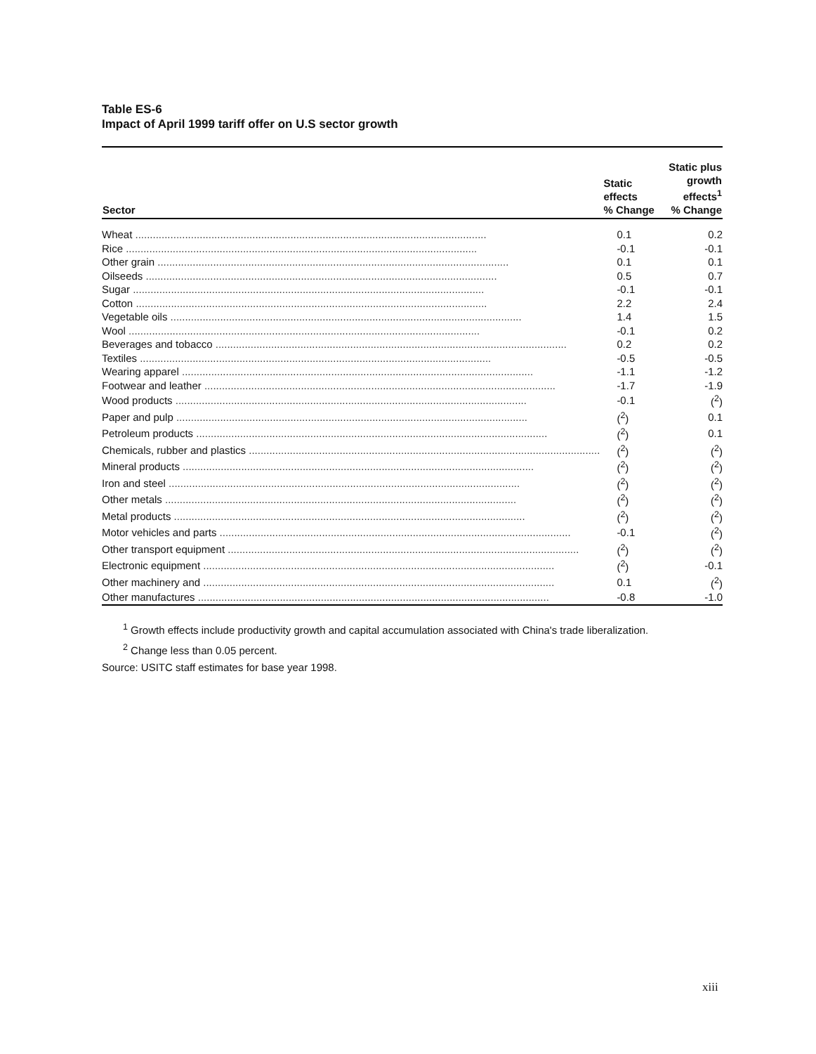Table ES-6
Impact of April 1999 tariff offer on U.S sector growth
| Sector | Static effects % Change | Static plus growth effects<sup>1</sup> % Change |
| --- | --- | --- |
| Wheat ........................................................................................................................ | 0.1 | 0.2 |
| Rice ........................................................................................................................ | -0.1 | -0.1 |
| Other grain ........................................................................................................................ | 0.1 | 0.1 |
| Oilseeds ........................................................................................................................ | 0.5 | 0.7 |
| Sugar ........................................................................................................................ | -0.1 | -0.1 |
| Cotton ........................................................................................................................ | 2.2 | 2.4 |
| Vegetable oils ........................................................................................................................ | 1.4 | 1.5 |
| Wool ........................................................................................................................ | -0.1 | 0.2 |
| Beverages and tobacco ........................................................................................................................ | 0.2 | 0.2 |
| Textiles ........................................................................................................................ | -0.5 | -0.5 |
| Wearing apparel ........................................................................................................................ | -1.1 | -1.2 |
| Footwear and leather ........................................................................................................................ | -1.7 | -1.9 |
| Wood products ........................................................................................................................ | -0.1 | (<sup>2</sup>) |
| Paper and pulp ........................................................................................................................ | (<sup>2</sup>) | 0.1 |
| Petroleum products ........................................................................................................................ | (<sup>2</sup>) | 0.1 |
| Chemicals, rubber and plastics ........................................................................................................................ | (<sup>2</sup>) | (<sup>2</sup>) |
| Mineral products ........................................................................................................................ | (<sup>2</sup>) | (<sup>2</sup>) |
| Iron and steel ........................................................................................................................ | (<sup>2</sup>) | (<sup>2</sup>) |
| Other metals ........................................................................................................................ | (<sup>2</sup>) | (<sup>2</sup>) |
| Metal products ........................................................................................................................ | (<sup>2</sup>) | (<sup>2</sup>) |
| Motor vehicles and parts ........................................................................................................................ | -0.1 | (<sup>2</sup>) |
| Other transport equipment ........................................................................................................................ | (<sup>2</sup>) | (<sup>2</sup>) |
| Electronic equipment ........................................................................................................................ | (<sup>2</sup>) | -0.1 |
| Other machinery and ........................................................................................................................ | 0.1 | (<sup>2</sup>) |
| Other manufactures ........................................................................................................................ | -0.8 | -1.0 |
<sup>1</sup> Growth effects include productivity growth and capital accumulation associated with China's trade liberalization.
<sup>2</sup> Change less than 0.05 percent.
Source: USITC staff estimates for base year 1998.
xiii